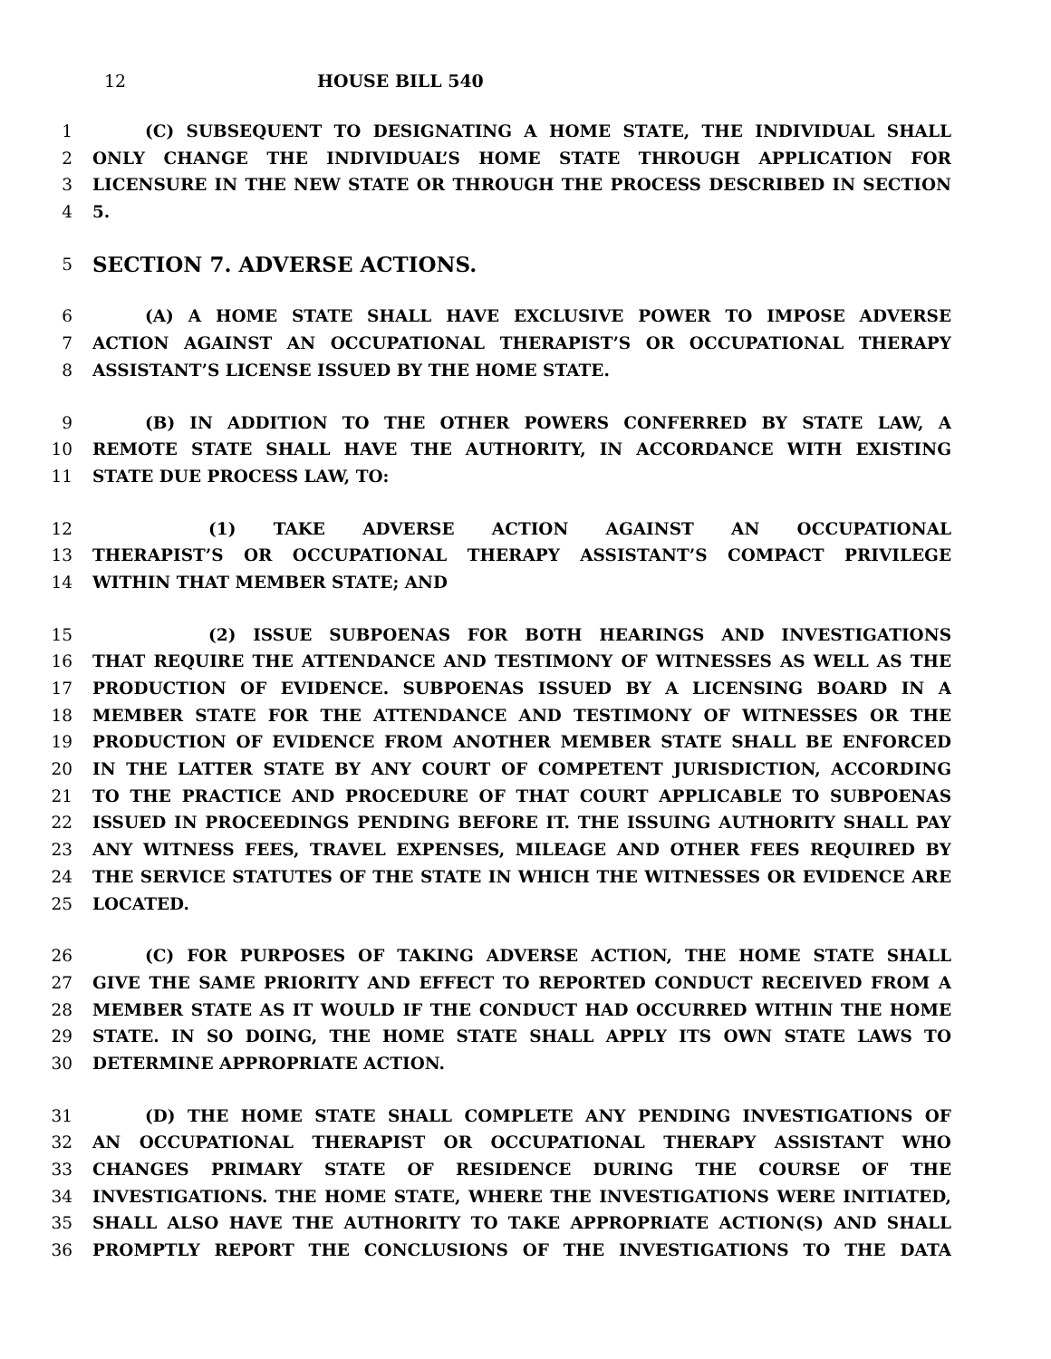12 HOUSE BILL 540
1 (C) SUBSEQUENT TO DESIGNATING A HOME STATE, THE INDIVIDUAL SHALL
2 ONLY CHANGE THE INDIVIDUAL’S HOME STATE THROUGH APPLICATION FOR
3 LICENSURE IN THE NEW STATE OR THROUGH THE PROCESS DESCRIBED IN SECTION
4 5.
5 SECTION 7. ADVERSE ACTIONS.
6 (A) A HOME STATE SHALL HAVE EXCLUSIVE POWER TO IMPOSE ADVERSE
7 ACTION AGAINST AN OCCUPATIONAL THERAPIST’S OR OCCUPATIONAL THERAPY
8 ASSISTANT’S LICENSE ISSUED BY THE HOME STATE.
9 (B) IN ADDITION TO THE OTHER POWERS CONFERRED BY STATE LAW, A
10 REMOTE STATE SHALL HAVE THE AUTHORITY, IN ACCORDANCE WITH EXISTING
11 STATE DUE PROCESS LAW, TO:
12 (1) TAKE ADVERSE ACTION AGAINST AN OCCUPATIONAL
13 THERAPIST’S OR OCCUPATIONAL THERAPY ASSISTANT’S COMPACT PRIVILEGE
14 WITHIN THAT MEMBER STATE; AND
15 (2) ISSUE SUBPOENAS FOR BOTH HEARINGS AND INVESTIGATIONS
16 THAT REQUIRE THE ATTENDANCE AND TESTIMONY OF WITNESSES AS WELL AS THE
17 PRODUCTION OF EVIDENCE. SUBPOENAS ISSUED BY A LICENSING BOARD IN A
18 MEMBER STATE FOR THE ATTENDANCE AND TESTIMONY OF WITNESSES OR THE
19 PRODUCTION OF EVIDENCE FROM ANOTHER MEMBER STATE SHALL BE ENFORCED
20 IN THE LATTER STATE BY ANY COURT OF COMPETENT JURISDICTION, ACCORDING
21 TO THE PRACTICE AND PROCEDURE OF THAT COURT APPLICABLE TO SUBPOENAS
22 ISSUED IN PROCEEDINGS PENDING BEFORE IT. THE ISSUING AUTHORITY SHALL PAY
23 ANY WITNESS FEES, TRAVEL EXPENSES, MILEAGE AND OTHER FEES REQUIRED BY
24 THE SERVICE STATUTES OF THE STATE IN WHICH THE WITNESSES OR EVIDENCE ARE
25 LOCATED.
26 (C) FOR PURPOSES OF TAKING ADVERSE ACTION, THE HOME STATE SHALL
27 GIVE THE SAME PRIORITY AND EFFECT TO REPORTED CONDUCT RECEIVED FROM A
28 MEMBER STATE AS IT WOULD IF THE CONDUCT HAD OCCURRED WITHIN THE HOME
29 STATE. IN SO DOING, THE HOME STATE SHALL APPLY ITS OWN STATE LAWS TO
30 DETERMINE APPROPRIATE ACTION.
31 (D) THE HOME STATE SHALL COMPLETE ANY PENDING INVESTIGATIONS OF
32 AN OCCUPATIONAL THERAPIST OR OCCUPATIONAL THERAPY ASSISTANT WHO
33 CHANGES PRIMARY STATE OF RESIDENCE DURING THE COURSE OF THE
34 INVESTIGATIONS. THE HOME STATE, WHERE THE INVESTIGATIONS WERE INITIATED,
35 SHALL ALSO HAVE THE AUTHORITY TO TAKE APPROPRIATE ACTION(S) AND SHALL
36 PROMPTLY REPORT THE CONCLUSIONS OF THE INVESTIGATIONS TO THE DATA